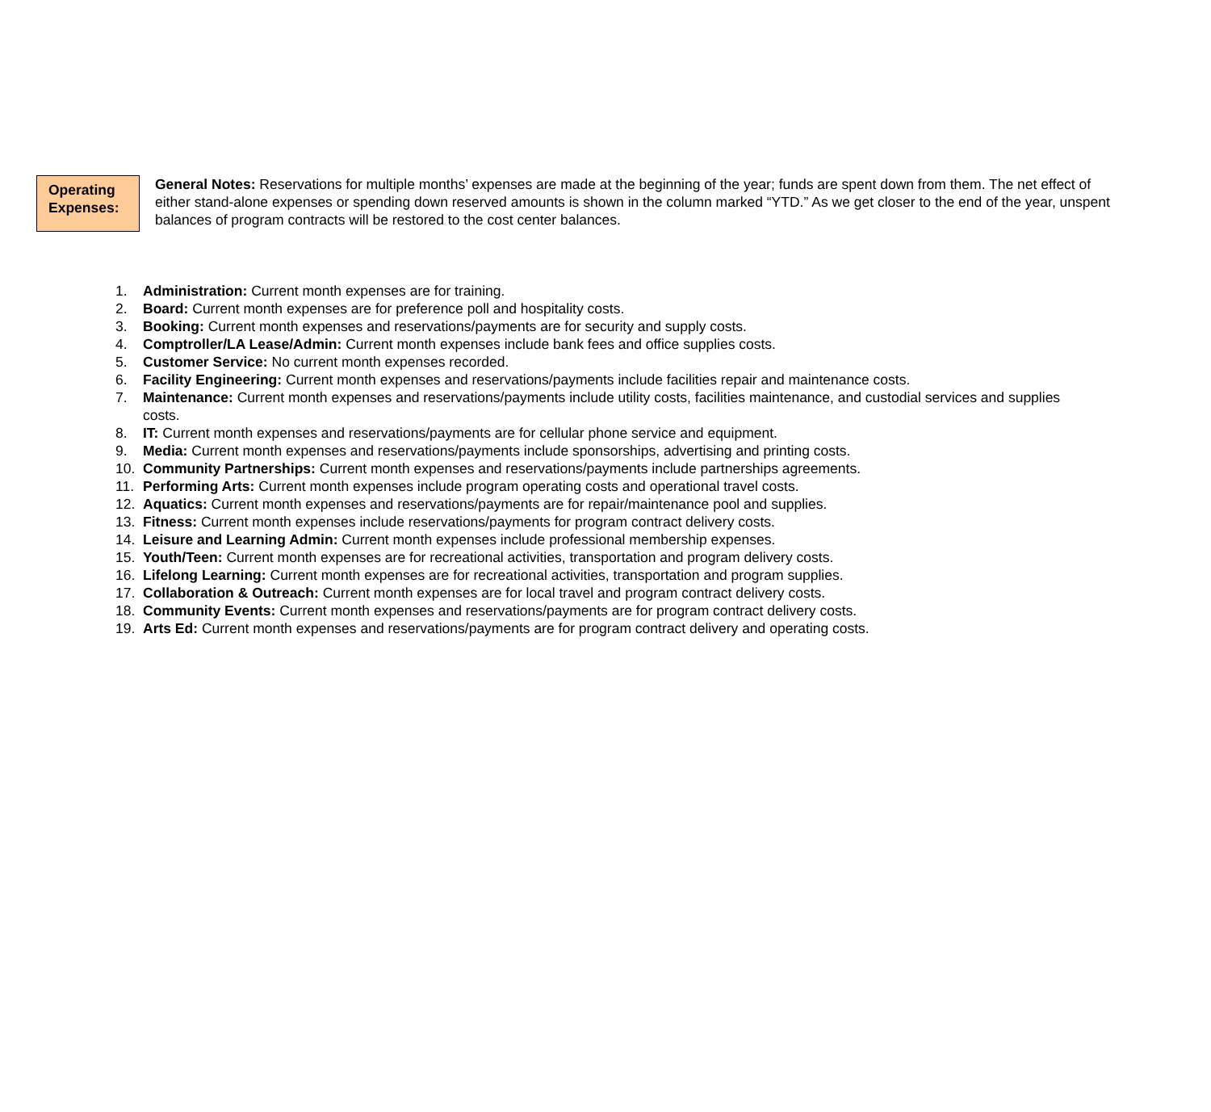Operating Expenses:
General Notes: Reservations for multiple months’ expenses are made at the beginning of the year; funds are spent down from them. The net effect of either stand-alone expenses or spending down reserved amounts is shown in the column marked “YTD.” As we get closer to the end of the year, unspent balances of program contracts will be restored to the cost center balances.
1. Administration: Current month expenses are for training.
2. Board: Current month expenses are for preference poll and hospitality costs.
3. Booking: Current month expenses and reservations/payments are for security and supply costs.
4. Comptroller/LA Lease/Admin: Current month expenses include bank fees and office supplies costs.
5. Customer Service: No current month expenses recorded.
6. Facility Engineering: Current month expenses and reservations/payments include facilities repair and maintenance costs.
7. Maintenance: Current month expenses and reservations/payments include utility costs, facilities maintenance, and custodial services and supplies costs.
8. IT: Current month expenses and reservations/payments are for cellular phone service and equipment.
9. Media: Current month expenses and reservations/payments include sponsorships, advertising and printing costs.
10. Community Partnerships: Current month expenses and reservations/payments include partnerships agreements.
11. Performing Arts: Current month expenses include program operating costs and operational travel costs.
12. Aquatics: Current month expenses and reservations/payments are for repair/maintenance pool and supplies.
13. Fitness: Current month expenses include reservations/payments for program contract delivery costs.
14. Leisure and Learning Admin: Current month expenses include professional membership expenses.
15. Youth/Teen: Current month expenses are for recreational activities, transportation and program delivery costs.
16. Lifelong Learning: Current month expenses are for recreational activities, transportation and program supplies.
17. Collaboration & Outreach: Current month expenses are for local travel and program contract delivery costs.
18. Community Events: Current month expenses and reservations/payments are for program contract delivery costs.
19. Arts Ed: Current month expenses and reservations/payments are for program contract delivery and operating costs.